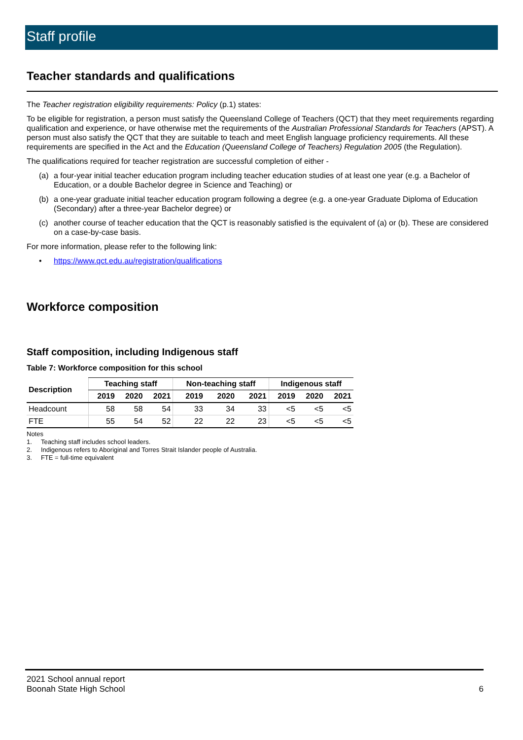Staff profile
Teacher standards and qualifications
The Teacher registration eligibility requirements: Policy (p.1) states:
To be eligible for registration, a person must satisfy the Queensland College of Teachers (QCT) that they meet requirements regarding qualification and experience, or have otherwise met the requirements of the Australian Professional Standards for Teachers (APST). A person must also satisfy the QCT that they are suitable to teach and meet English language proficiency requirements. All these requirements are specified in the Act and the Education (Queensland College of Teachers) Regulation 2005 (the Regulation).
The qualifications required for teacher registration are successful completion of either -
(a) a four-year initial teacher education program including teacher education studies of at least one year (e.g. a Bachelor of Education, or a double Bachelor degree in Science and Teaching) or
(b) a one-year graduate initial teacher education program following a degree (e.g. a one-year Graduate Diploma of Education (Secondary) after a three-year Bachelor degree) or
(c) another course of teacher education that the QCT is reasonably satisfied is the equivalent of (a) or (b). These are considered on a case-by-case basis.
For more information, please refer to the following link:
• https://www.qct.edu.au/registration/qualifications
Workforce composition
Staff composition, including Indigenous staff
Table 7: Workforce composition for this school
| Description | Teaching staff | | | Non-teaching staff | | | Indigenous staff | | |
| --- | --- | --- | --- | --- | --- | --- | --- | --- | --- |
| | 2019 | 2020 | 2021 | 2019 | 2020 | 2021 | 2019 | 2020 | 2021 |
| Headcount | 58 | 58 | 54 | 33 | 34 | 33 | <5 | <5 | <5 |
| FTE | 55 | 54 | 52 | 22 | 22 | 23 | <5 | <5 | <5 |
Notes
1. Teaching staff includes school leaders.
2. Indigenous refers to Aboriginal and Torres Strait Islander people of Australia.
3. FTE = full-time equivalent
2021 School annual report
Boonah State High School
6